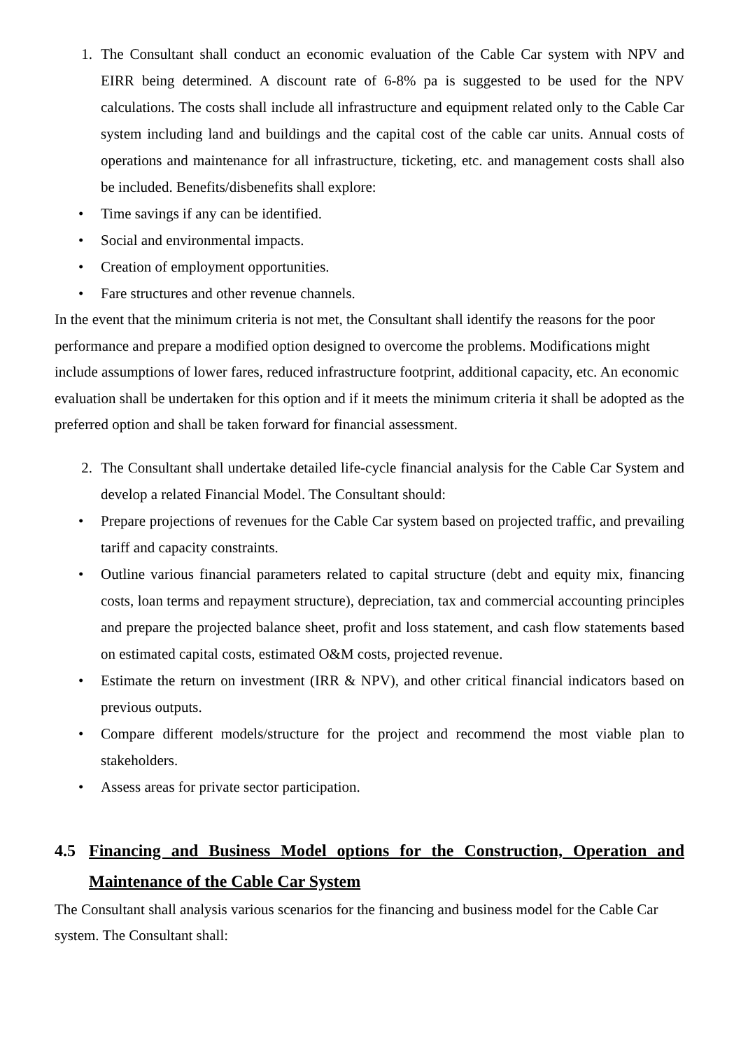1. The Consultant shall conduct an economic evaluation of the Cable Car system with NPV and EIRR being determined. A discount rate of 6-8% pa is suggested to be used for the NPV calculations. The costs shall include all infrastructure and equipment related only to the Cable Car system including land and buildings and the capital cost of the cable car units. Annual costs of operations and maintenance for all infrastructure, ticketing, etc. and management costs shall also be included. Benefits/disbenefits shall explore:
• Time savings if any can be identified.
• Social and environmental impacts.
• Creation of employment opportunities.
• Fare structures and other revenue channels.
In the event that the minimum criteria is not met, the Consultant shall identify the reasons for the poor performance and prepare a modified option designed to overcome the problems. Modifications might include assumptions of lower fares, reduced infrastructure footprint, additional capacity, etc. An economic evaluation shall be undertaken for this option and if it meets the minimum criteria it shall be adopted as the preferred option and shall be taken forward for financial assessment.
2. The Consultant shall undertake detailed life-cycle financial analysis for the Cable Car System and develop a related Financial Model. The Consultant should:
• Prepare projections of revenues for the Cable Car system based on projected traffic, and prevailing tariff and capacity constraints.
• Outline various financial parameters related to capital structure (debt and equity mix, financing costs, loan terms and repayment structure), depreciation, tax and commercial accounting principles and prepare the projected balance sheet, profit and loss statement, and cash flow statements based on estimated capital costs, estimated O&M costs, projected revenue.
• Estimate the return on investment (IRR & NPV), and other critical financial indicators based on previous outputs.
• Compare different models/structure for the project and recommend the most viable plan to stakeholders.
• Assess areas for private sector participation.
4.5 Financing and Business Model options for the Construction, Operation and Maintenance of the Cable Car System
The Consultant shall analysis various scenarios for the financing and business model for the Cable Car system. The Consultant shall: